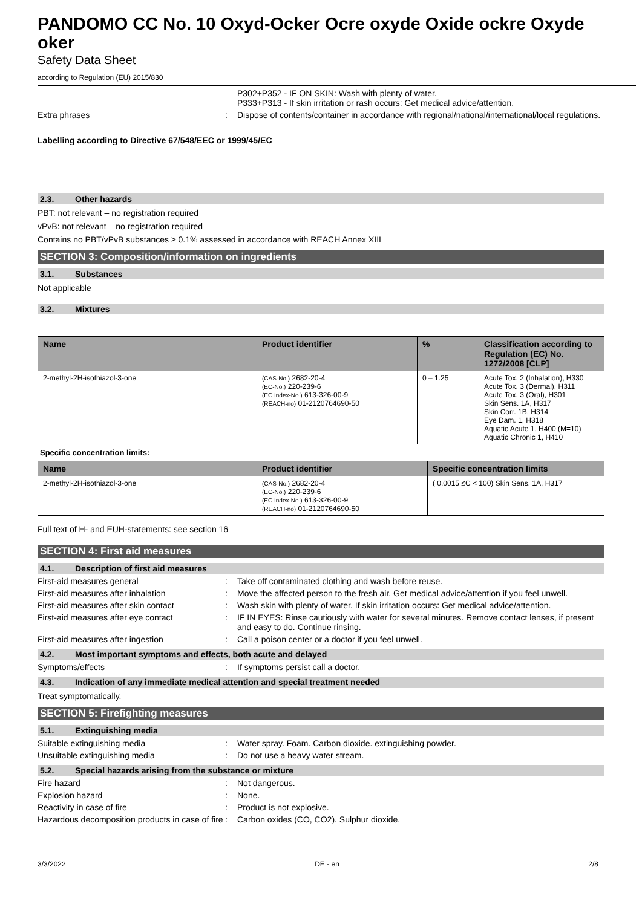PANDOMO CC No. 10 Oxyd-Ocker Ocre oxyde Oxide ockre Oxyde oker
Safety Data Sheet
according to Regulation (EU) 2015/830
P302+P352 - IF ON SKIN: Wash with plenty of water.
P333+P313 - If skin irritation or rash occurs: Get medical advice/attention.
Extra phrases : Dispose of contents/container in accordance with regional/national/international/local regulations.
Labelling according to Directive 67/548/EEC or 1999/45/EC
2.3. Other hazards
PBT: not relevant – no registration required
vPvB: not relevant – no registration required
Contains no PBT/vPvB substances ≥ 0.1% assessed in accordance with REACH Annex XIII
SECTION 3: Composition/information on ingredients
3.1. Substances
Not applicable
3.2. Mixtures
| Name | Product identifier | % | Classification according to Regulation (EC) No. 1272/2008 [CLP] |
| --- | --- | --- | --- |
| 2-methyl-2H-isothiazol-3-one | (CAS-No.) 2682-20-4 (EC-No.) 220-239-6 (EC Index-No.) 613-326-00-9 (REACH-no) 01-2120764690-50 | 0 – 1.25 | Acute Tox. 2 (Inhalation), H330 Acute Tox. 3 (Dermal), H311 Acute Tox. 3 (Oral), H301 Skin Sens. 1A, H317 Skin Corr. 1B, H314 Eye Dam. 1, H318 Aquatic Acute 1, H400 (M=10) Aquatic Chronic 1, H410 |
Specific concentration limits:
| Name | Product identifier | Specific concentration limits |
| --- | --- | --- |
| 2-methyl-2H-isothiazol-3-one | (CAS-No.) 2682-20-4 (EC-No.) 220-239-6 (EC Index-No.) 613-326-00-9 (REACH-no) 01-2120764690-50 | ( 0.0015 ≤C < 100) Skin Sens. 1A, H317 |
Full text of H- and EUH-statements: see section 16
SECTION 4: First aid measures
4.1. Description of first aid measures
First-aid measures general : Take off contaminated clothing and wash before reuse.
First-aid measures after inhalation : Move the affected person to the fresh air. Get medical advice/attention if you feel unwell.
First-aid measures after skin contact
: Wash skin with plenty of water. If skin irritation occurs: Get medical advice/attention.
First-aid measures after eye contact : IF IN EYES: Rinse cautiously with water for several minutes. Remove contact lenses, if present and easy to do. Continue rinsing.
First-aid measures after ingestion : Call a poison center or a doctor if you feel unwell.
4.2. Most important symptoms and effects, both acute and delayed
Symptoms/effects : If symptoms persist call a doctor.
4.3. Indication of any immediate medical attention and special treatment needed
Treat symptomatically.
SECTION 5: Firefighting measures
5.1. Extinguishing media
Suitable extinguishing media : Water spray. Foam. Carbon dioxide. extinguishing powder.
Unsuitable extinguishing media : Do not use a heavy water stream.
5.2. Special hazards arising from the substance or mixture
Fire hazard : Not dangerous.
Explosion hazard : None.
Reactivity in case of fire : Product is not explosive.
Hazardous decomposition products in case of fire
: Carbon oxides (CO, CO2). Sulphur dioxide.
3/3/2022 DE - en 2/8